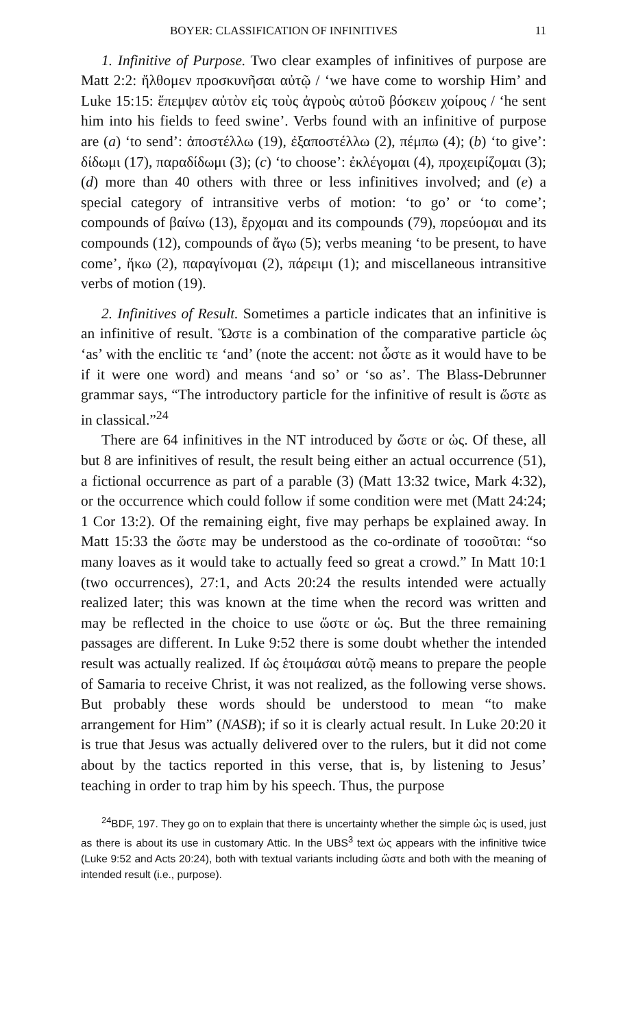BOYER: CLASSIFICATION OF INFINITIVES 11
1. Infinitive of Purpose. Two clear examples of infinitives of purpose are Matt 2:2: ἤλθομεν προσκυνῆσαι αὐτῷ / ‘we have come to worship Him’ and Luke 15:15: ἔπεμψεν αὐτὸν εἰς τοὺς ἀγροὺς αὐτοῦ βόσκειν χοίρους / ‘he sent him into his fields to feed swine’. Verbs found with an infinitive of purpose are (a) ‘to send’: ἀποστέλλω (19), ἐξαποστέλλω (2), πέμπω (4); (b) ‘to give’: δίδωμι (17), παραδίδωμι (3); (c) ‘to choose’: ἐκλέγομαι (4), προχειρίζομαι (3); (d) more than 40 others with three or less infinitives involved; and (e) a special category of intransitive verbs of motion: ‘to go’ or ‘to come’; compounds of βαίνω (13), ἔρχομαι and its compounds (79), πορεύομαι and its compounds (12), compounds of ἄγω (5); verbs meaning ‘to be present, to have come’, ἥκω (2), παραγίνομαι (2), πάρειμι (1); and miscellaneous intransitive verbs of motion (19).
2. Infinitives of Result. Sometimes a particle indicates that an infinitive is an infinitive of result. Ὥστε is a combination of the comparative particle ὡς ‘as’ with the enclitic τε ‘and’ (note the accent: not ὧστε as it would have to be if it were one word) and means ‘and so’ or ‘so as’. The Blass-Debrunner grammar says, “The introductory particle for the infinitive of result is ὥστε as in classical.”<sup>24</sup>
There are 64 infinitives in the NT introduced by ὥστε or ὡς. Of these, all but 8 are infinitives of result, the result being either an actual occurrence (51), a fictional occurrence as part of a parable (3) (Matt 13:32 twice, Mark 4:32), or the occurrence which could follow if some condition were met (Matt 24:24; 1 Cor 13:2). Of the remaining eight, five may perhaps be explained away. In Matt 15:33 the ὥστε may be understood as the co-ordinate of τοσοῦται: “so many loaves as it would take to actually feed so great a crowd.” In Matt 10:1 (two occurrences), 27:1, and Acts 20:24 the results intended were actually realized later; this was known at the time when the record was written and may be reflected in the choice to use ὥστε or ὡς. But the three remaining passages are different. In Luke 9:52 there is some doubt whether the intended result was actually realized. If ὡς ἑτοιμάσαι αὐτῷ means to prepare the people of Samaria to receive Christ, it was not realized, as the following verse shows. But probably these words should be understood to mean “to make arrangement for Him” (NASB); if so it is clearly actual result. In Luke 20:20 it is true that Jesus was actually delivered over to the rulers, but it did not come about by the tactics reported in this verse, that is, by listening to Jesus’ teaching in order to trap him by his speech. Thus, the purpose
<sup>24</sup>BDF, 197. They go on to explain that there is uncertainty whether the simple ὡς is used, just as there is about its use in customary Attic. In the UBS<sup>3</sup> text ὡς appears with the infinitive twice (Luke 9:52 and Acts 20:24), both with textual variants including ὥστε and both with the meaning of intended result (i.e., purpose).